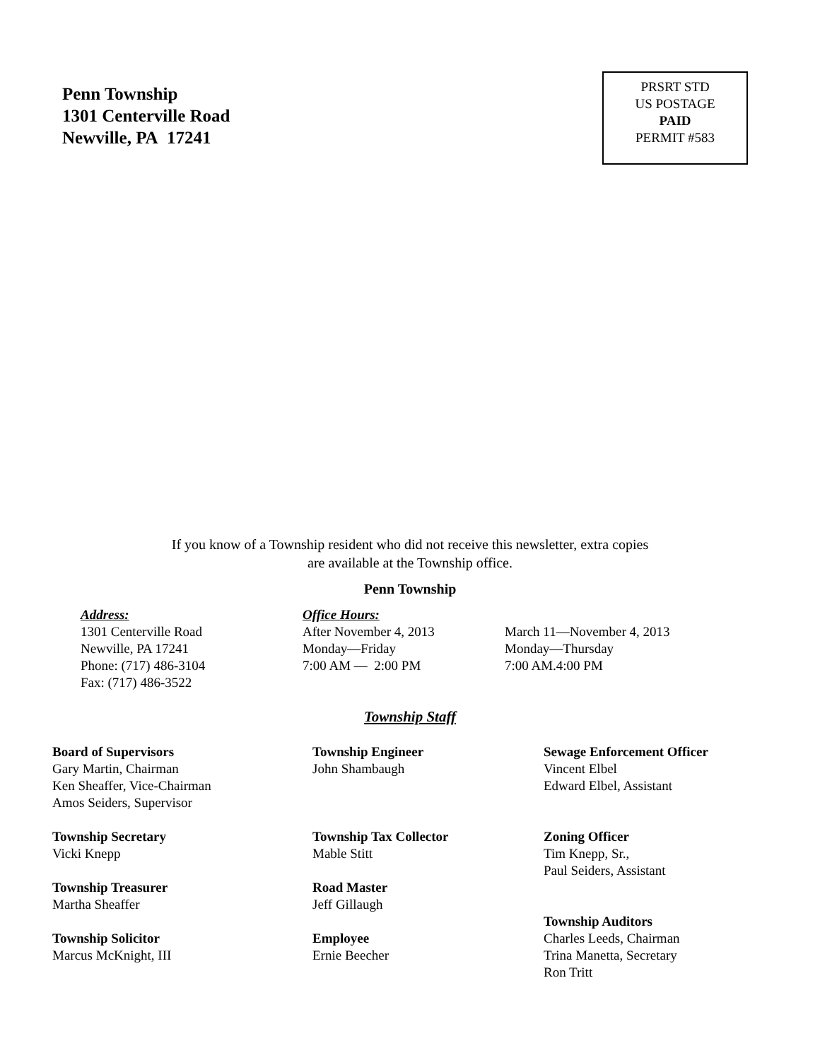Penn Township
1301 Centerville Road
Newville, PA 17241
PRSRT STD
US POSTAGE
PAID
PERMIT #583
If you know of a Township resident who did not receive this newsletter, extra copies
are available at the Township office.
Penn Township
Address:
1301 Centerville Road
Newville, PA 17241
Phone: (717) 486-3104
Fax: (717) 486-3522
Office Hours:
After November 4, 2013
Monday—Friday
7:00 AM — 2:00 PM
March 11—November 4, 2013
Monday—Thursday
7:00 AM.4:00 PM
Township Staff
Board of Supervisors
Gary Martin, Chairman
Ken Sheaffer, Vice-Chairman
Amos Seiders, Supervisor
Township Secretary
Vicki Knepp
Township Treasurer
Martha Sheaffer
Township Solicitor
Marcus McKnight, III
Township Engineer
John Shambaugh
Township Tax Collector
Mable Stitt
Road Master
Jeff Gillaugh
Employee
Ernie Beecher
Sewage Enforcement Officer
Vincent Elbel
Edward Elbel, Assistant
Zoning Officer
Tim Knepp, Sr.,
Paul Seiders, Assistant
Township Auditors
Charles Leeds, Chairman
Trina Manetta, Secretary
Ron Tritt